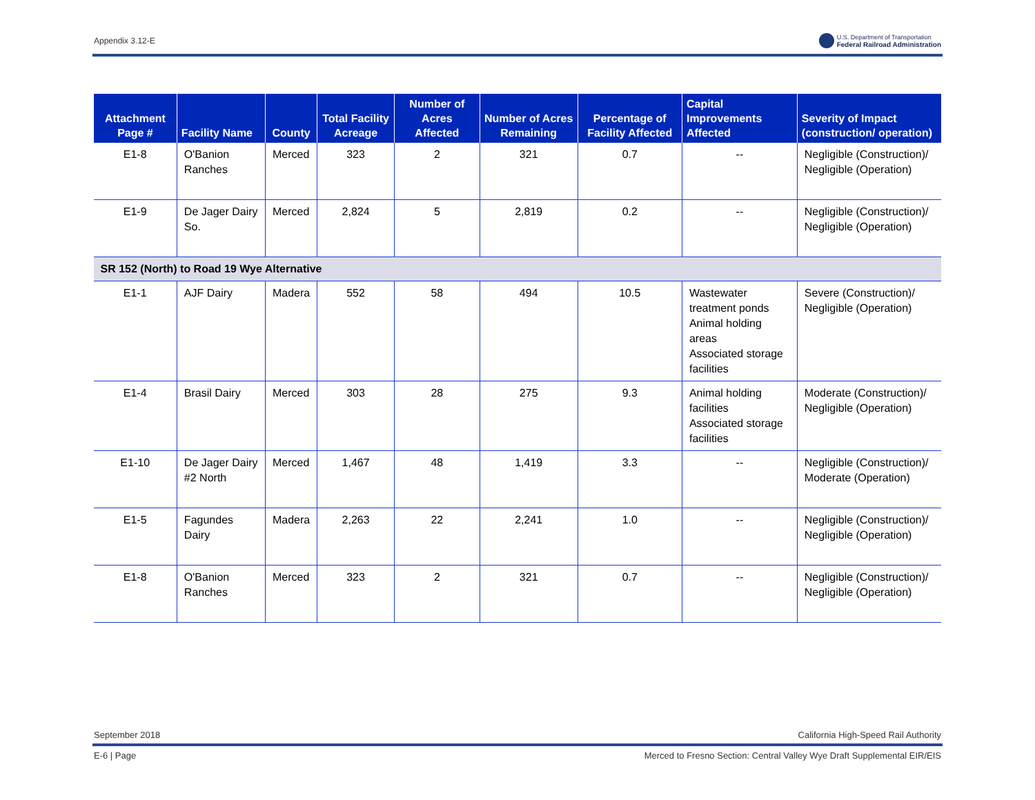Appendix 3.12-E U.S. Department of Transportation
Federal Railroad Administration
| Attachment Page # | Facility Name | County | Total Facility Acreage | Number of Acres Affected | Number of Acres Remaining | Percentage of Facility Affected | Capital Improvements Affected | Severity of Impact (construction/ operation) |
| --- | --- | --- | --- | --- | --- | --- | --- | --- |
| E1-8 | O'Banion Ranches | Merced | 323 | 2 | 321 | 0.7 | -- | Negligible (Construction)/ Negligible (Operation) |
| E1-9 | De Jager Dairy So. | Merced | 2,824 | 5 | 2,819 | 0.2 | -- | Negligible (Construction)/ Negligible (Operation) |
| SR 152 (North) to Road 19 Wye Alternative | | | | | | | | |
| E1-1 | AJF Dairy | Madera | 552 | 58 | 494 | 10.5 | Wastewater treatment ponds Animal holding areas Associated storage facilities | Severe (Construction)/ Negligible (Operation) |
| E1-4 | Brasil Dairy | Merced | 303 | 28 | 275 | 9.3 | Animal holding facilities Associated storage facilities | Moderate (Construction)/ Negligible (Operation) |
| E1-10 | De Jager Dairy #2 North | Merced | 1,467 | 48 | 1,419 | 3.3 | -- | Negligible (Construction)/ Moderate (Operation) |
| E1-5 | Fagundes Dairy | Madera | 2,263 | 22 | 2,241 | 1.0 | -- | Negligible (Construction)/ Negligible (Operation) |
| E1-8 | O'Banion Ranches | Merced | 323 | 2 | 321 | 0.7 | -- | Negligible (Construction)/ Negligible (Operation) |
September 2018 California High-Speed Rail Authority
E-6 | Page Merced to Fresno Section: Central Valley Wye Draft Supplemental EIR/EIS